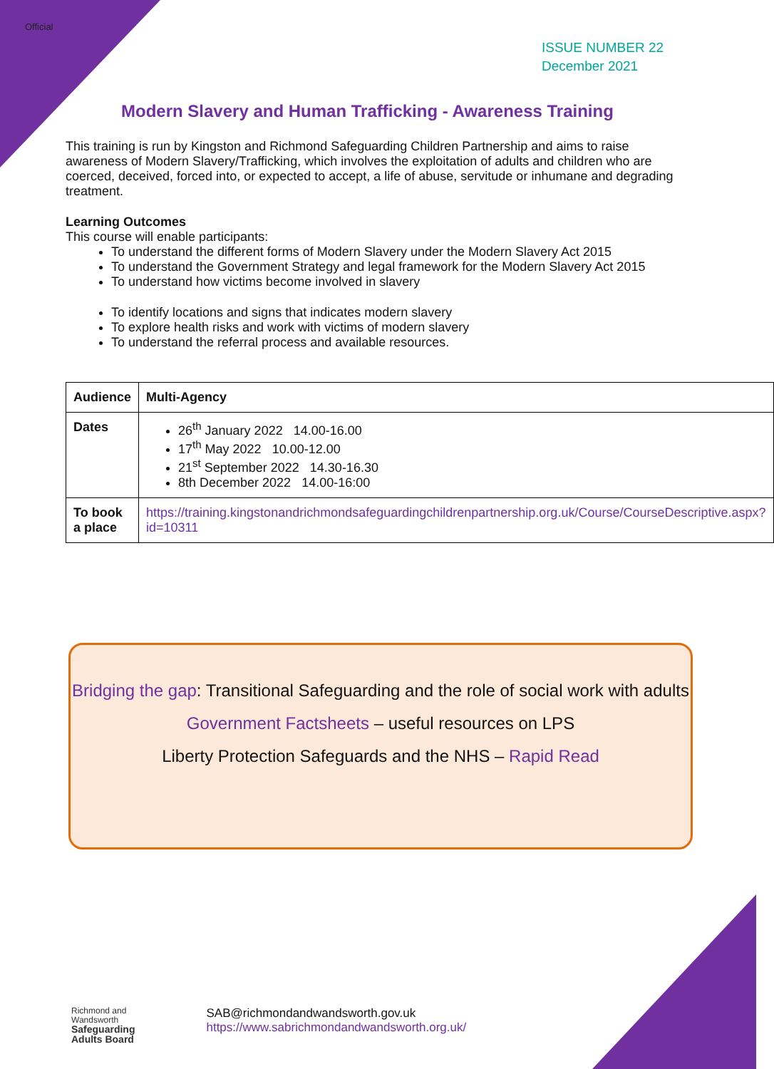Official
ISSUE NUMBER 22
December 2021
Modern Slavery and Human Trafficking - Awareness Training
This training is run by Kingston and Richmond Safeguarding Children Partnership and aims to raise awareness of Modern Slavery/Trafficking, which involves the exploitation of adults and children who are coerced, deceived, forced into, or expected to accept, a life of abuse, servitude or inhumane and degrading treatment.
Learning Outcomes
This course will enable participants:
To understand the different forms of Modern Slavery under the Modern Slavery Act 2015
To understand the Government Strategy and legal framework for the Modern Slavery Act 2015
To understand how victims become involved in slavery
To identify locations and signs that indicates modern slavery
To explore health risks and work with victims of modern slavery
To understand the referral process and available resources.
| Audience | Multi-Agency |
| Dates | 26<sup>th</sup> January 2022 14.00-16.00 17<sup>th</sup> May 2022 10.00-12.00 21<sup>st</sup> September 2022 14.30-16.30 8th December 2022 14.00-16:00 |
| To book a place | https://training.kingstonandrichmondsafeguardingchildrenpartnership.org.uk/Course/CourseDescriptive.aspx?id=10311 |
Bridging the gap: Transitional Safeguarding and the role of social work with adults
Government Factsheets – useful resources on LPS
Liberty Protection Safeguards and the NHS – Rapid Read
Richmond and
Wandsworth
Safeguarding
Adults Board
SAB@richmondandwandsworth.gov.uk
https://www.sabrichmondandwandsworth.org.uk/